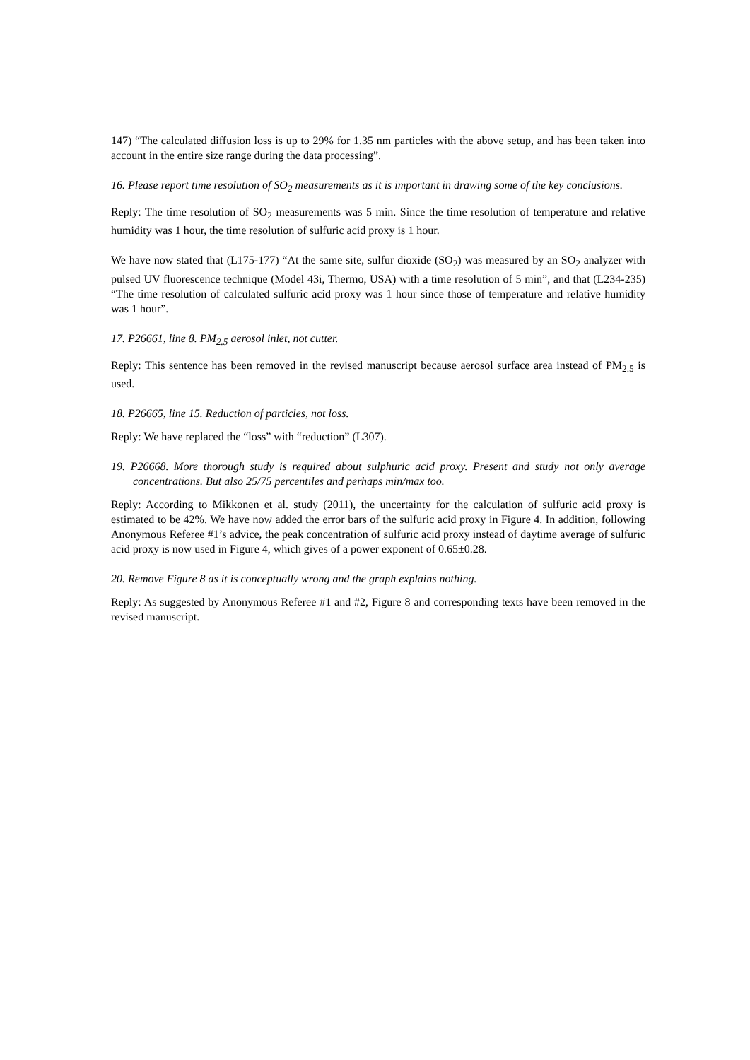147) “The calculated diffusion loss is up to 29% for 1.35 nm particles with the above setup, and has been taken into account in the entire size range during the data processing”.
16. Please report time resolution of SO<sub>2</sub> measurements as it is important in drawing some of the key conclusions.
Reply: The time resolution of SO<sub>2</sub> measurements was 5 min. Since the time resolution of temperature and relative humidity was 1 hour, the time resolution of sulfuric acid proxy is 1 hour.
We have now stated that (L175-177) “At the same site, sulfur dioxide (SO<sub>2</sub>) was measured by an SO<sub>2</sub> analyzer with pulsed UV fluorescence technique (Model 43i, Thermo, USA) with a time resolution of 5 min”, and that (L234-235) “The time resolution of calculated sulfuric acid proxy was 1 hour since those of temperature and relative humidity was 1 hour”.
17. P26661, line 8. PM<sub>2.5</sub> aerosol inlet, not cutter.
Reply: This sentence has been removed in the revised manuscript because aerosol surface area instead of PM<sub>2.5</sub> is used.
18. P26665, line 15. Reduction of particles, not loss.
Reply: We have replaced the “loss” with “reduction” (L307).
19. P26668. More thorough study is required about sulphuric acid proxy. Present and study not only average concentrations. But also 25/75 percentiles and perhaps min/max too.
Reply: According to Mikkonen et al. study (2011), the uncertainty for the calculation of sulfuric acid proxy is estimated to be 42%. We have now added the error bars of the sulfuric acid proxy in Figure 4. In addition, following Anonymous Referee #1’s advice, the peak concentration of sulfuric acid proxy instead of daytime average of sulfuric acid proxy is now used in Figure 4, which gives of a power exponent of 0.65±0.28.
20. Remove Figure 8 as it is conceptually wrong and the graph explains nothing.
Reply: As suggested by Anonymous Referee #1 and #2, Figure 8 and corresponding texts have been removed in the revised manuscript.